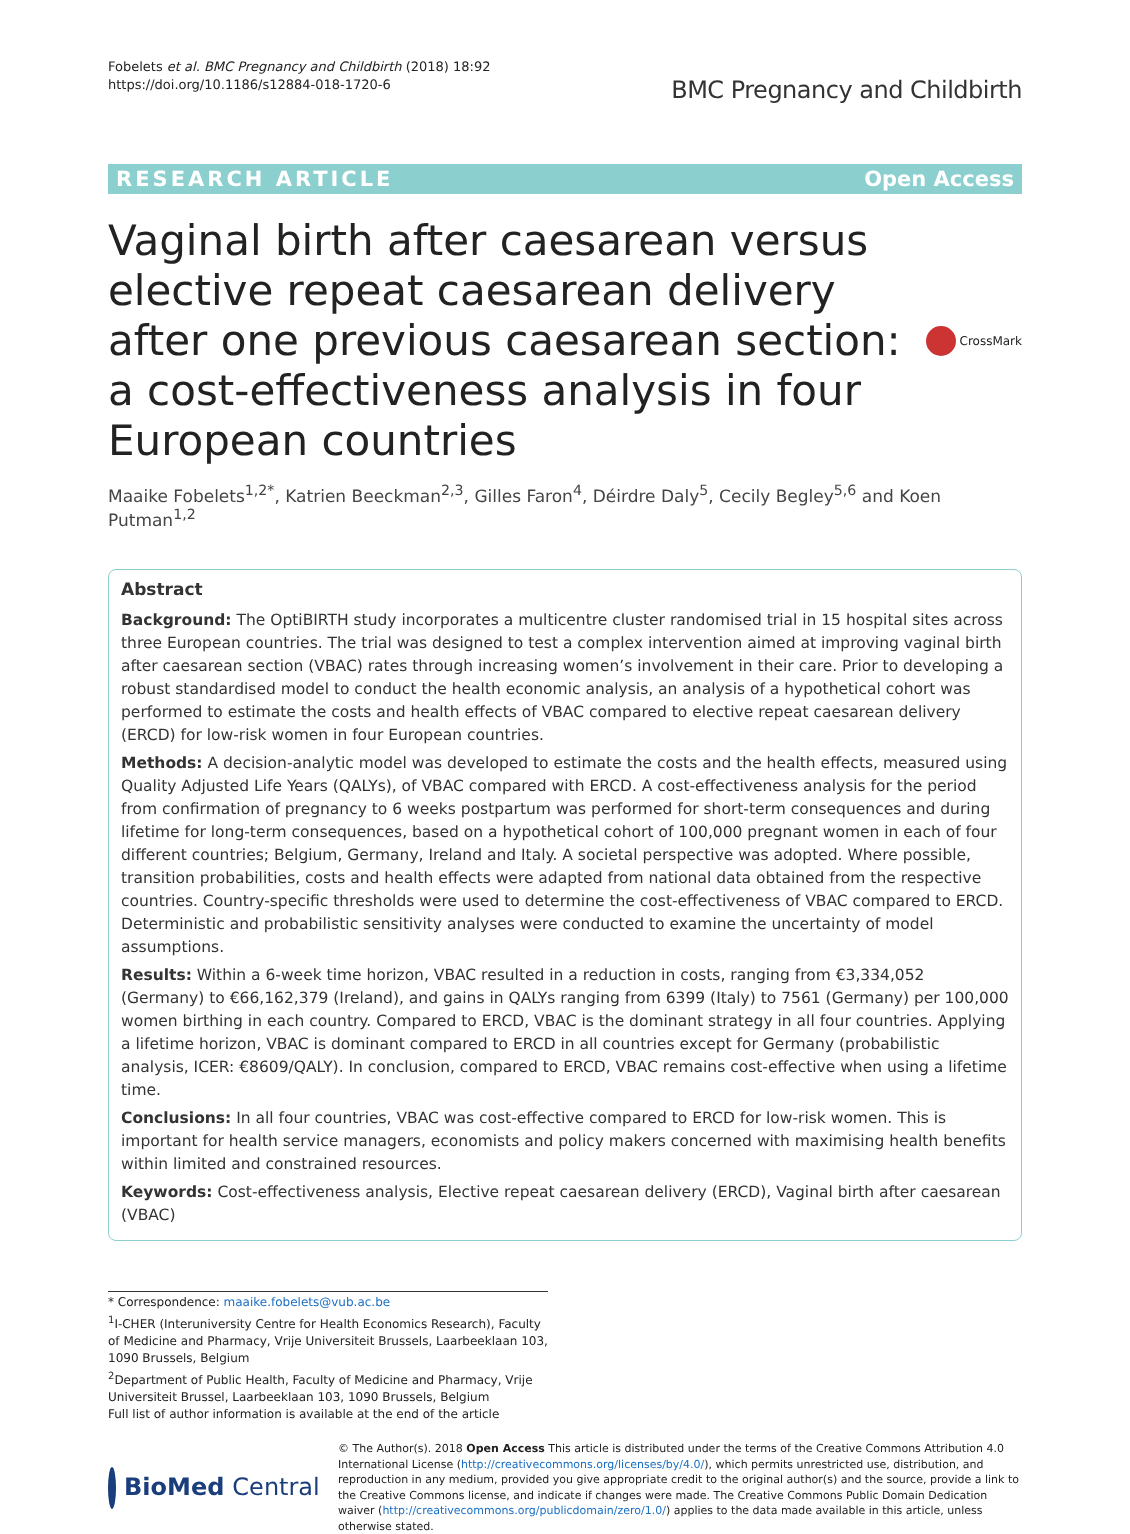Fobelets et al. BMC Pregnancy and Childbirth (2018) 18:92
https://doi.org/10.1186/s12884-018-1720-6
BMC Pregnancy and Childbirth
RESEARCH ARTICLE Open Access
Vaginal birth after caesarean versus elective repeat caesarean delivery after one previous caesarean section: a cost-effectiveness analysis in four European countries
CrossMark
Maaike Fobelets<sup>1,2*</sup>, Katrien Beeckman<sup>2,3</sup>, Gilles Faron<sup>4</sup>, Déirdre Daly<sup>5</sup>, Cecily Begley<sup>5,6</sup> and Koen Putman<sup>1,2</sup>
Abstract
Background: The OptiBIRTH study incorporates a multicentre cluster randomised trial in 15 hospital sites across three European countries. The trial was designed to test a complex intervention aimed at improving vaginal birth after caesarean section (VBAC) rates through increasing women’s involvement in their care. Prior to developing a robust standardised model to conduct the health economic analysis, an analysis of a hypothetical cohort was performed to estimate the costs and health effects of VBAC compared to elective repeat caesarean delivery (ERCD) for low-risk women in four European countries.
Methods: A decision-analytic model was developed to estimate the costs and the health effects, measured using Quality Adjusted Life Years (QALYs), of VBAC compared with ERCD. A cost-effectiveness analysis for the period from confirmation of pregnancy to 6 weeks postpartum was performed for short-term consequences and during lifetime for long-term consequences, based on a hypothetical cohort of 100,000 pregnant women in each of four different countries; Belgium, Germany, Ireland and Italy. A societal perspective was adopted. Where possible, transition probabilities, costs and health effects were adapted from national data obtained from the respective countries. Country-specific thresholds were used to determine the cost-effectiveness of VBAC compared to ERCD. Deterministic and probabilistic sensitivity analyses were conducted to examine the uncertainty of model assumptions.
Results: Within a 6-week time horizon, VBAC resulted in a reduction in costs, ranging from €3,334,052 (Germany) to €66,162,379 (Ireland), and gains in QALYs ranging from 6399 (Italy) to 7561 (Germany) per 100,000 women birthing in each country. Compared to ERCD, VBAC is the dominant strategy in all four countries. Applying a lifetime horizon, VBAC is dominant compared to ERCD in all countries except for Germany (probabilistic analysis, ICER: €8609/QALY). In conclusion, compared to ERCD, VBAC remains cost-effective when using a lifetime time.
Conclusions: In all four countries, VBAC was cost-effective compared to ERCD for low-risk women. This is important for health service managers, economists and policy makers concerned with maximising health benefits within limited and constrained resources.
Keywords: Cost-effectiveness analysis, Elective repeat caesarean delivery (ERCD), Vaginal birth after caesarean (VBAC)
* Correspondence: maaike.fobelets@vub.ac.be
<sup>1</sup> I-CHER (Interuniversity Centre for Health Economics Research), Faculty of Medicine and Pharmacy, Vrije Universiteit Brussels, Laarbeeklaan 103, 1090 Brussels, Belgium
<sup>2</sup> Department of Public Health, Faculty of Medicine and Pharmacy, Vrije Universiteit Brussel, Laarbeeklaan 103, 1090 Brussels, Belgium
Full list of author information is available at the end of the article
BioMed Central
© The Author(s). 2018 Open Access This article is distributed under the terms of the Creative Commons Attribution 4.0 International License (http://creativecommons.org/licenses/by/4.0/), which permits unrestricted use, distribution, and reproduction in any medium, provided you give appropriate credit to the original author(s) and the source, provide a link to the Creative Commons license, and indicate if changes were made. The Creative Commons Public Domain Dedication waiver (http://creativecommons.org/publicdomain/zero/1.0/) applies to the data made available in this article, unless otherwise stated.